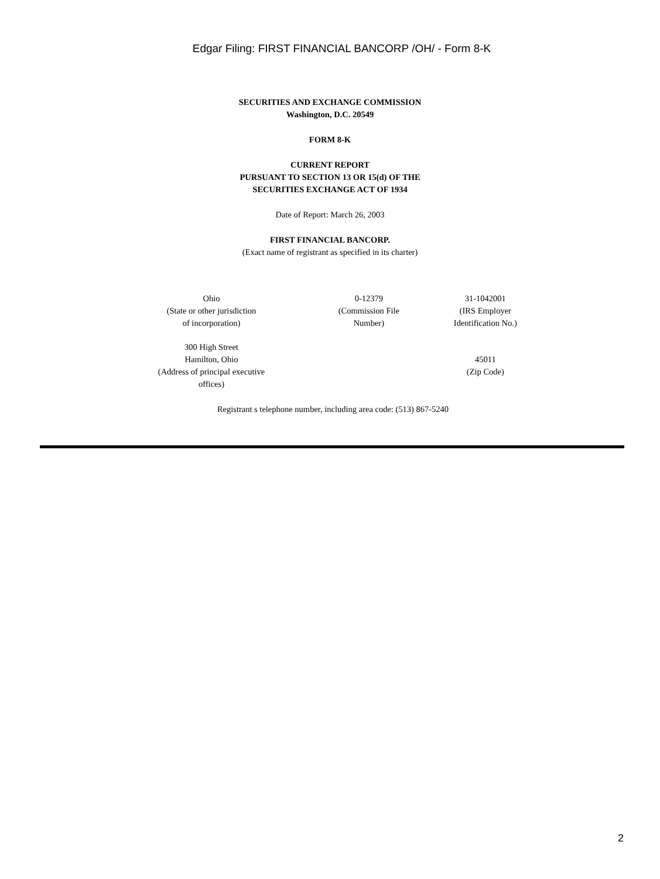Edgar Filing: FIRST FINANCIAL BANCORP /OH/ - Form 8-K
SECURITIES AND EXCHANGE COMMISSION
Washington, D.C. 20549
FORM 8-K
CURRENT REPORT
PURSUANT TO SECTION 13 OR 15(d) OF THE
SECURITIES EXCHANGE ACT OF 1934
Date of Report: March 26, 2003
FIRST FINANCIAL BANCORP.
(Exact name of registrant as specified in its charter)
| Ohio (State or other jurisdiction of incorporation) | 0-12379 (Commission File Number) | 31-1042001 (IRS Employer Identification No.) |
| 300 High Street Hamilton, Ohio (Address of principal executive offices) | | 45011 (Zip Code) |
Registrant s telephone number, including area code: (513) 867-5240
2